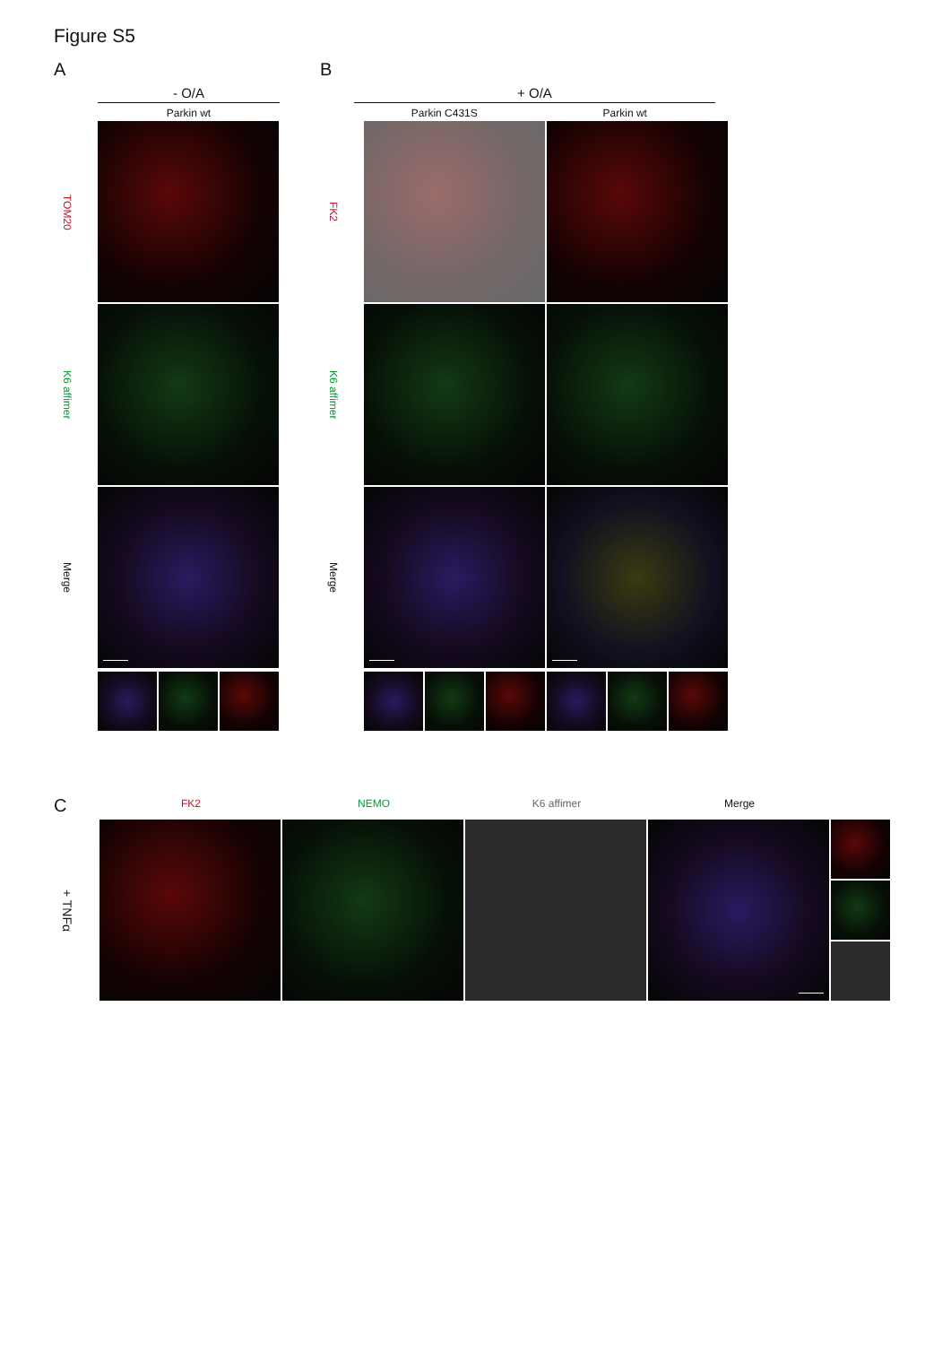Figure S5
A
- O/A
Parkin wt
TOM20
K6 affimer
Merge
B
+ O/A
Parkin C431S Parkin wt
FK2
K6 affimer
Merge
C
FK2 NEMO K6 affimer Merge
+ TNFα